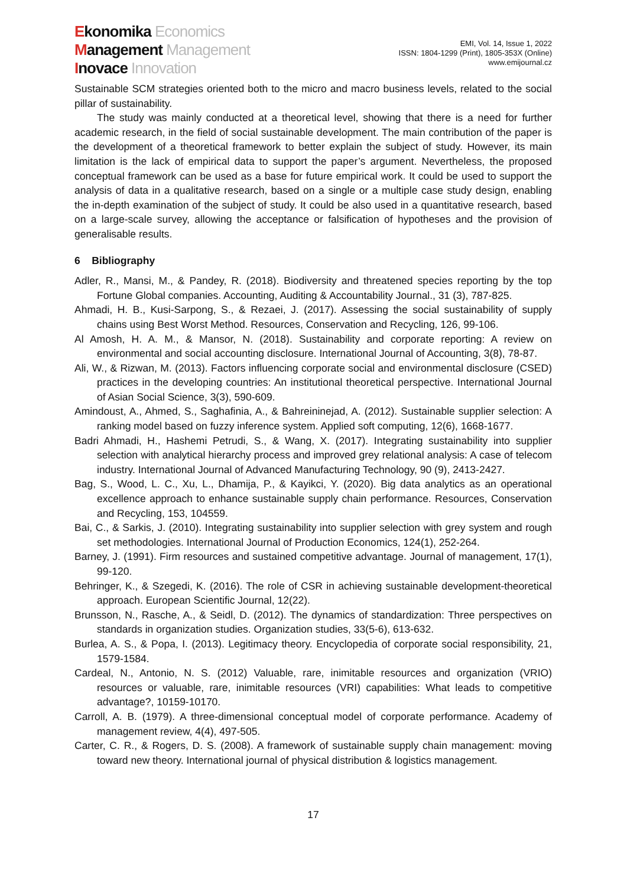Ekonomika Economics
Management Management
Inovace Innovation
EMI, Vol. 14, Issue 1, 2022
ISSN: 1804-1299 (Print), 1805-353X (Online)
www.emijournal.cz
Sustainable SCM strategies oriented both to the micro and macro business levels, related to the social pillar of sustainability.
The study was mainly conducted at a theoretical level, showing that there is a need for further academic research, in the field of social sustainable development. The main contribution of the paper is the development of a theoretical framework to better explain the subject of study. However, its main limitation is the lack of empirical data to support the paper’s argument. Nevertheless, the proposed conceptual framework can be used as a base for future empirical work. It could be used to support the analysis of data in a qualitative research, based on a single or a multiple case study design, enabling the in-depth examination of the subject of study. It could be also used in a quantitative research, based on a large-scale survey, allowing the acceptance or falsification of hypotheses and the provision of generalisable results.
6 Bibliography
Adler, R., Mansi, M., & Pandey, R. (2018). Biodiversity and threatened species reporting by the top Fortune Global companies. Accounting, Auditing & Accountability Journal., 31 (3), 787-825.
Ahmadi, H. B., Kusi-Sarpong, S., & Rezaei, J. (2017). Assessing the social sustainability of supply chains using Best Worst Method. Resources, Conservation and Recycling, 126, 99-106.
Al Amosh, H. A. M., & Mansor, N. (2018). Sustainability and corporate reporting: A review on environmental and social accounting disclosure. International Journal of Accounting, 3(8), 78-87.
Ali, W., & Rizwan, M. (2013). Factors influencing corporate social and environmental disclosure (CSED) practices in the developing countries: An institutional theoretical perspective. International Journal of Asian Social Science, 3(3), 590-609.
Amindoust, A., Ahmed, S., Saghafinia, A., & Bahreininejad, A. (2012). Sustainable supplier selection: A ranking model based on fuzzy inference system. Applied soft computing, 12(6), 1668-1677.
Badri Ahmadi, H., Hashemi Petrudi, S., & Wang, X. (2017). Integrating sustainability into supplier selection with analytical hierarchy process and improved grey relational analysis: A case of telecom industry. International Journal of Advanced Manufacturing Technology, 90 (9), 2413-2427.
Bag, S., Wood, L. C., Xu, L., Dhamija, P., & Kayikci, Y. (2020). Big data analytics as an operational excellence approach to enhance sustainable supply chain performance. Resources, Conservation and Recycling, 153, 104559.
Bai, C., & Sarkis, J. (2010). Integrating sustainability into supplier selection with grey system and rough set methodologies. International Journal of Production Economics, 124(1), 252-264.
Barney, J. (1991). Firm resources and sustained competitive advantage. Journal of management, 17(1), 99-120.
Behringer, K., & Szegedi, K. (2016). The role of CSR in achieving sustainable development-theoretical approach. European Scientific Journal, 12(22).
Brunsson, N., Rasche, A., & Seidl, D. (2012). The dynamics of standardization: Three perspectives on standards in organization studies. Organization studies, 33(5-6), 613-632.
Burlea, A. S., & Popa, I. (2013). Legitimacy theory. Encyclopedia of corporate social responsibility, 21, 1579-1584.
Cardeal, N., Antonio, N. S. (2012) Valuable, rare, inimitable resources and organization (VRIO) resources or valuable, rare, inimitable resources (VRI) capabilities: What leads to competitive advantage?, 10159-10170.
Carroll, A. B. (1979). A three-dimensional conceptual model of corporate performance. Academy of management review, 4(4), 497-505.
Carter, C. R., & Rogers, D. S. (2008). A framework of sustainable supply chain management: moving toward new theory. International journal of physical distribution & logistics management.
17